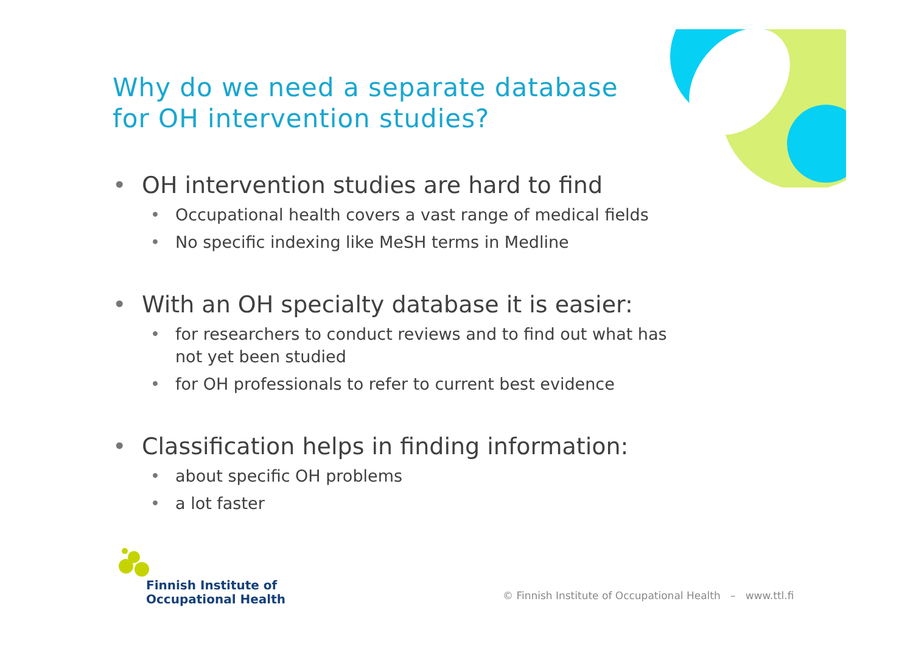Why do we need a separate database
for OH intervention studies?
• OH intervention studies are hard to find
• Occupational health covers a vast range of medical fields
• No specific indexing like MeSH terms in Medline
• With an OH specialty database it is easier:
• for researchers to conduct reviews and to find out what has not yet been studied
• for OH professionals to refer to current best evidence
• Classification helps in finding information:
• about specific OH problems
• a lot faster
Finnish Institute of
Occupational Health
© Finnish Institute of Occupational Health – www.ttl.fi